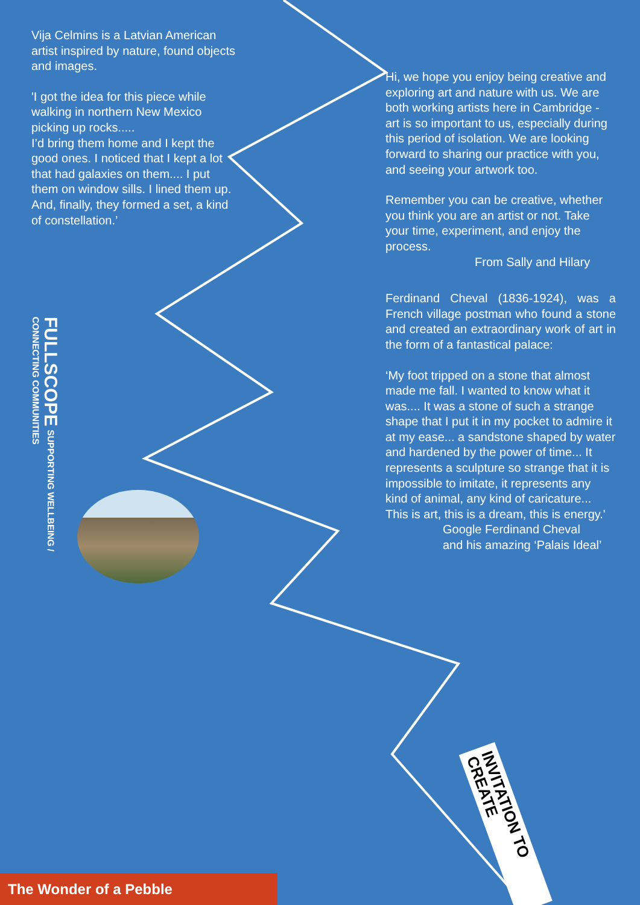Vija Celmins is a Latvian American artist inspired by nature, found objects and images.
'I got the idea for this piece while walking in northern New Mexico picking up rocks.....
I’d bring them home and I kept the good ones. I noticed that I kept a lot that had galaxies on them.... I put them on window sills. I lined them up. And, finally, they formed a set, a kind of constellation.’
Hi, we hope you enjoy being creative and exploring art and nature with us. We are both working artists here in Cambridge - art is so important to us, especially during this period of isolation. We are looking forward to sharing our practice with you, and seeing your artwork too.
Remember you can be creative, whether you think you are an artist or not. Take your time, experiment, and enjoy the process.
From Sally and Hilary
Ferdinand Cheval (1836-1924), was a French village postman who found a stone and created an extraordinary work of art in the form of a fantastical palace:
‘My foot tripped on a stone that almost made me fall. I wanted to know what it was.... It was a stone of such a strange shape that I put it in my pocket to admire it at my ease... a sandstone shaped by water and hardened by the power of time... It represents a sculpture so strange that it is impossible to imitate, it represents any kind of animal, any kind of caricature... This is art, this is a dream, this is energy.'
Google Ferdinand Cheval
and his amazing ‘Palais Ideal’
FULLSCOPE SUPPORTING WELLBEING /
CONNECTING COMMUNITIES
INVITATION TO CREATE
The Wonder of a Pebble